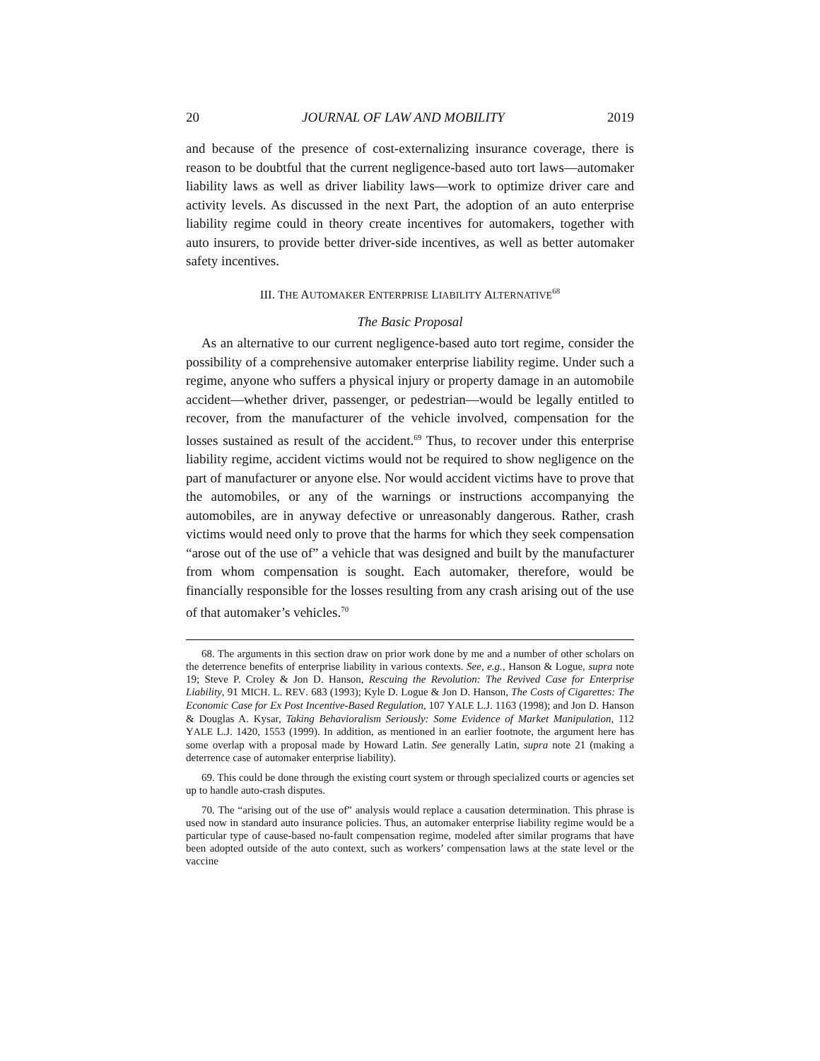20 JOURNAL OF LAW AND MOBILITY 2019
and because of the presence of cost-externalizing insurance coverage, there is reason to be doubtful that the current negligence-based auto tort laws—automaker liability laws as well as driver liability laws—work to optimize driver care and activity levels. As discussed in the next Part, the adoption of an auto enterprise liability regime could in theory create incentives for automakers, together with auto insurers, to provide better driver-side incentives, as well as better automaker safety incentives.
III. THE AUTOMAKER ENTERPRISE LIABILITY ALTERNATIVE<sup>68</sup>
The Basic Proposal
As an alternative to our current negligence-based auto tort regime, consider the possibility of a comprehensive automaker enterprise liability regime. Under such a regime, anyone who suffers a physical injury or property damage in an automobile accident—whether driver, passenger, or pedestrian—would be legally entitled to recover, from the manufacturer of the vehicle involved, compensation for the losses sustained as result of the accident.<sup>69</sup> Thus, to recover under this enterprise liability regime, accident victims would not be required to show negligence on the part of manufacturer or anyone else. Nor would accident victims have to prove that the automobiles, or any of the warnings or instructions accompanying the automobiles, are in anyway defective or unreasonably dangerous. Rather, crash victims would need only to prove that the harms for which they seek compensation “arose out of the use of” a vehicle that was designed and built by the manufacturer from whom compensation is sought. Each automaker, therefore, would be financially responsible for the losses resulting from any crash arising out of the use of that automaker’s vehicles.<sup>70</sup>
68. The arguments in this section draw on prior work done by me and a number of other scholars on the deterrence benefits of enterprise liability in various contexts. See, e.g., Hanson & Logue, supra note 19; Steve P. Croley & Jon D. Hanson, Rescuing the Revolution: The Revived Case for Enterprise Liability, 91 MICH. L. REV. 683 (1993); Kyle D. Logue & Jon D. Hanson, The Costs of Cigarettes: The Economic Case for Ex Post Incentive-Based Regulation, 107 YALE L.J. 1163 (1998); and Jon D. Hanson & Douglas A. Kysar, Taking Behavioralism Seriously: Some Evidence of Market Manipulation, 112 YALE L.J. 1420, 1553 (1999). In addition, as mentioned in an earlier footnote, the argument here has some overlap with a proposal made by Howard Latin. See generally Latin, supra note 21 (making a deterrence case of automaker enterprise liability).
69. This could be done through the existing court system or through specialized courts or agencies set up to handle auto-crash disputes.
70. The “arising out of the use of” analysis would replace a causation determination. This phrase is used now in standard auto insurance policies. Thus, an automaker enterprise liability regime would be a particular type of cause-based no-fault compensation regime, modeled after similar programs that have been adopted outside of the auto context, such as workers’ compensation laws at the state level or the vaccine